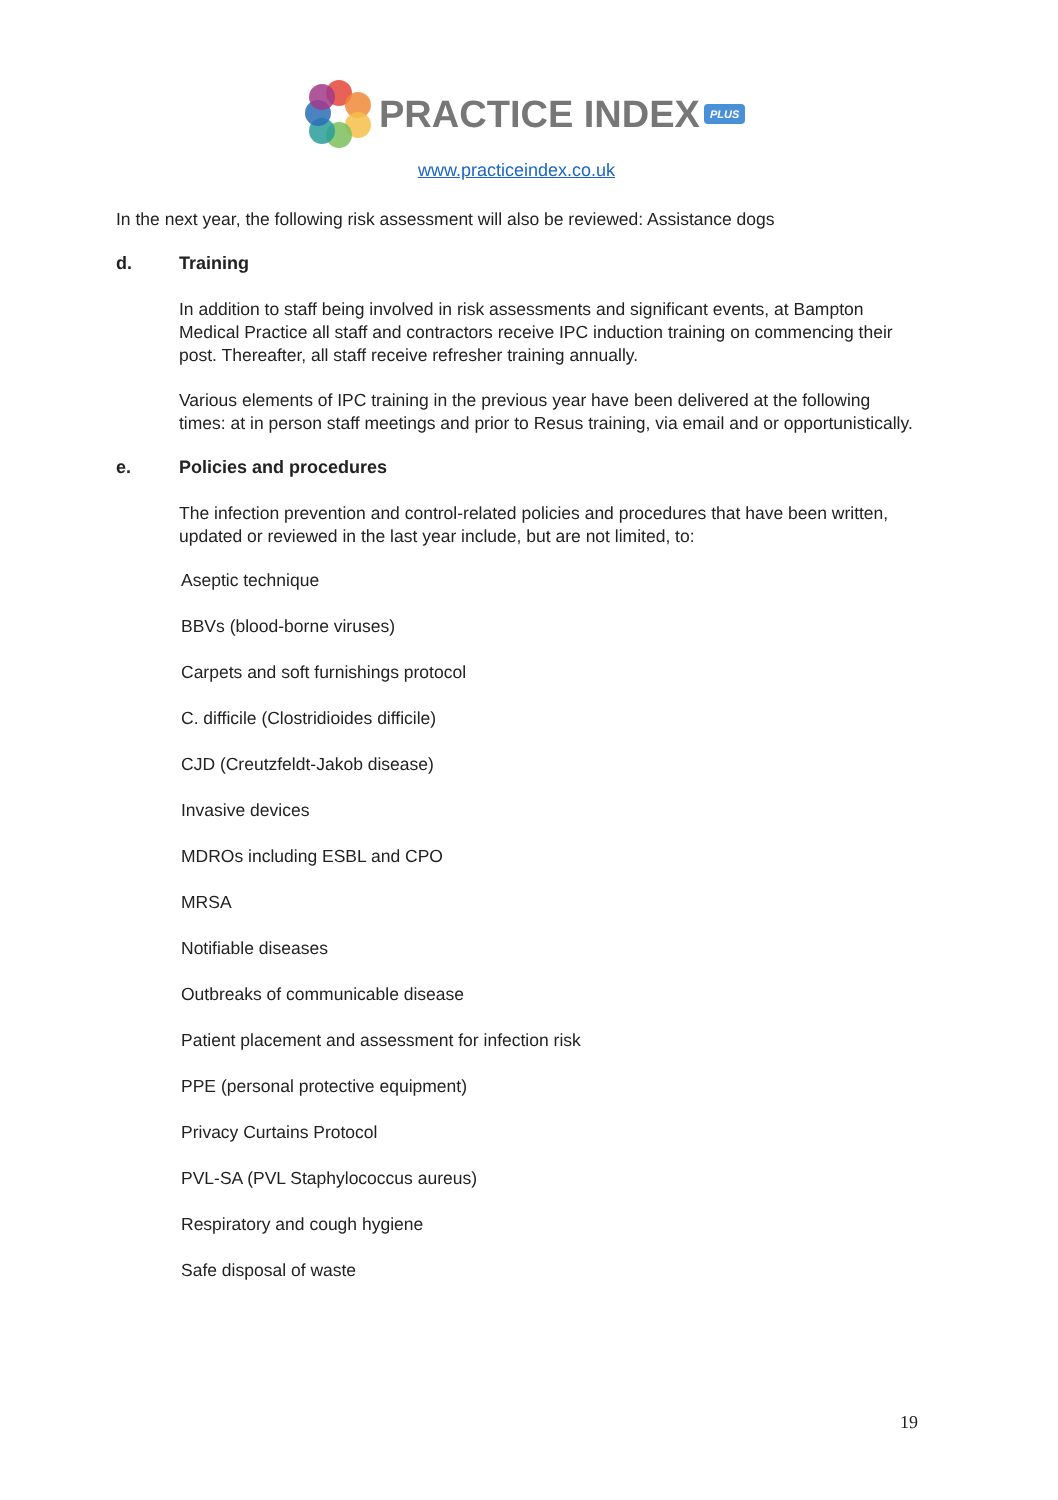PRACTICE INDEX PLUS
www.practiceindex.co.uk
In the next year, the following risk assessment will also be reviewed: Assistance dogs
d. Training
In addition to staff being involved in risk assessments and significant events, at Bampton Medical Practice all staff and contractors receive IPC induction training on commencing their post. Thereafter, all staff receive refresher training annually.
Various elements of IPC training in the previous year have been delivered at the following times: at in person staff meetings and prior to Resus training, via email and or opportunistically.
e. Policies and procedures
The infection prevention and control-related policies and procedures that have been written, updated or reviewed in the last year include, but are not limited, to:
Aseptic technique
BBVs (blood-borne viruses)
Carpets and soft furnishings protocol
C. difficile (Clostridioides difficile)
CJD (Creutzfeldt-Jakob disease)
Invasive devices
MDROs including ESBL and CPO
MRSA
Notifiable diseases
Outbreaks of communicable disease
Patient placement and assessment for infection risk
PPE (personal protective equipment)
Privacy Curtains Protocol
PVL-SA (PVL Staphylococcus aureus)
Respiratory and cough hygiene
Safe disposal of waste
19